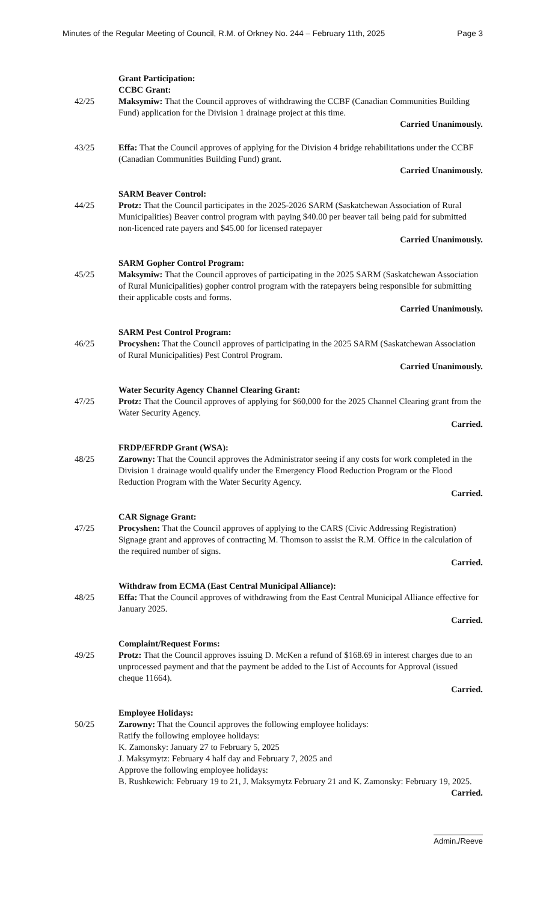Minutes of the Regular Meeting of Council, R.M. of Orkney No. 244 – February 11th, 2025 Page 3
42/25
Grant Participation:
CCBC Grant:
Maksymiw: That the Council approves of withdrawing the CCBF (Canadian Communities Building Fund) application for the Division 1 drainage project at this time.
Carried Unanimously.
43/25 Effa: That the Council approves of applying for the Division 4 bridge rehabilitations under the CCBF (Canadian Communities Building Fund) grant.
Carried Unanimously.
44/25
SARM Beaver Control:
Protz: That the Council participates in the 2025-2026 SARM (Saskatchewan Association of Rural Municipalities) Beaver control program with paying $40.00 per beaver tail being paid for submitted non-licenced rate payers and $45.00 for licensed ratepayer
Carried Unanimously.
45/25
SARM Gopher Control Program:
Maksymiw: That the Council approves of participating in the 2025 SARM (Saskatchewan Association of Rural Municipalities) gopher control program with the ratepayers being responsible for submitting their applicable costs and forms.
Carried Unanimously.
46/25
SARM Pest Control Program:
Procyshen: That the Council approves of participating in the 2025 SARM (Saskatchewan Association of Rural Municipalities) Pest Control Program.
Carried Unanimously.
47/25
Water Security Agency Channel Clearing Grant:
Protz: That the Council approves of applying for $60,000 for the 2025 Channel Clearing grant from the Water Security Agency.
Carried.
48/25
FRDP/EFRDP Grant (WSA):
Zarowny: That the Council approves the Administrator seeing if any costs for work completed in the Division 1 drainage would qualify under the Emergency Flood Reduction Program or the Flood Reduction Program with the Water Security Agency.
Carried.
47/25
CAR Signage Grant:
Procyshen: That the Council approves of applying to the CARS (Civic Addressing Registration) Signage grant and approves of contracting M. Thomson to assist the R.M. Office in the calculation of the required number of signs.
Carried.
48/25
Withdraw from ECMA (East Central Municipal Alliance):
Effa: That the Council approves of withdrawing from the East Central Municipal Alliance effective for January 2025.
Carried.
49/25
Complaint/Request Forms:
Protz: That the Council approves issuing D. McKen a refund of $168.69 in interest charges due to an unprocessed payment and that the payment be added to the List of Accounts for Approval (issued cheque 11664).
Carried.
50/25
Employee Holidays:
Zarowny: That the Council approves the following employee holidays:
Ratify the following employee holidays:
K. Zamonsky: January 27 to February 5, 2025
J. Maksymytz: February 4 half day and February 7, 2025 and
Approve the following employee holidays:
B. Rushkewich: February 19 to 21, J. Maksymytz February 21 and K. Zamonsky: February 19, 2025.
Carried.
Admin./Reeve